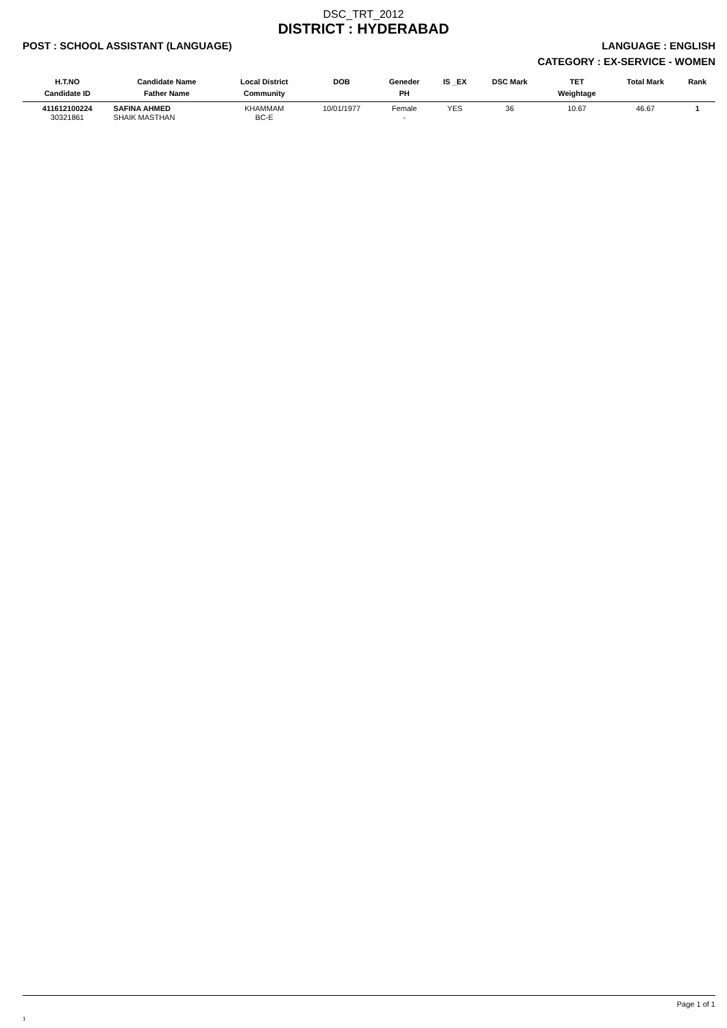DSC_TRT_2012
DISTRICT : HYDERABAD
POST : SCHOOL ASSISTANT (LANGUAGE) LANGUAGE : ENGLISH
CATEGORY : EX-SERVICE - WOMEN
| H.T.NO Candidate ID | Candidate Name Father Name | Local District Community | DOB | Geneder PH | IS _EX | DSC Mark | TET Weightage | Total Mark | Rank |
| --- | --- | --- | --- | --- | --- | --- | --- | --- | --- |
| 411612100224 30321861 | SAFINA AHMED SHAIK MASTHAN | KHAMMAM BC-E | 10/01/1977 | Female - | YES | 36 | 10.67 | 46.67 | 1 |
Page 1 of 1
1